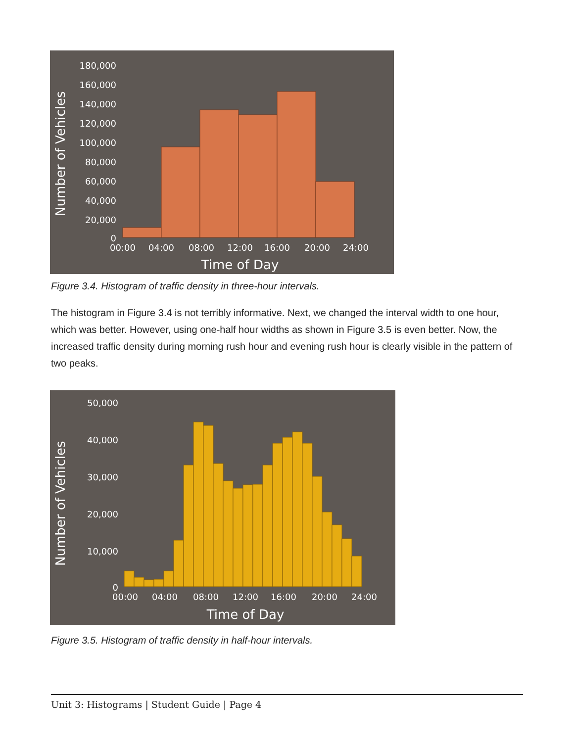Number of Vehicles
180,000
160,000
140,000
120,000
100,000
80,000
60,000
40,000
20,000
0
00:00
04:00
08:00
12:00
16:00
20:00
24:00
Time of Day
Figure 3.4. Histogram of traffic density in three-hour intervals.
The histogram in Figure 3.4 is not terribly informative. Next, we changed the interval width to one hour, which was better. However, using one-half hour widths as shown in Figure 3.5 is even better. Now, the increased traffic density during morning rush hour and evening rush hour is clearly visible in the pattern of two peaks.
Number of Vehicles
50,000
40,000
30,000
20,000
10,000
0
00:00
04:00
08:00
12:00
16:00
20:00
24:00
Time of Day
Figure 3.5. Histogram of traffic density in half-hour intervals.
Unit 3: Histograms | Student Guide | Page 4